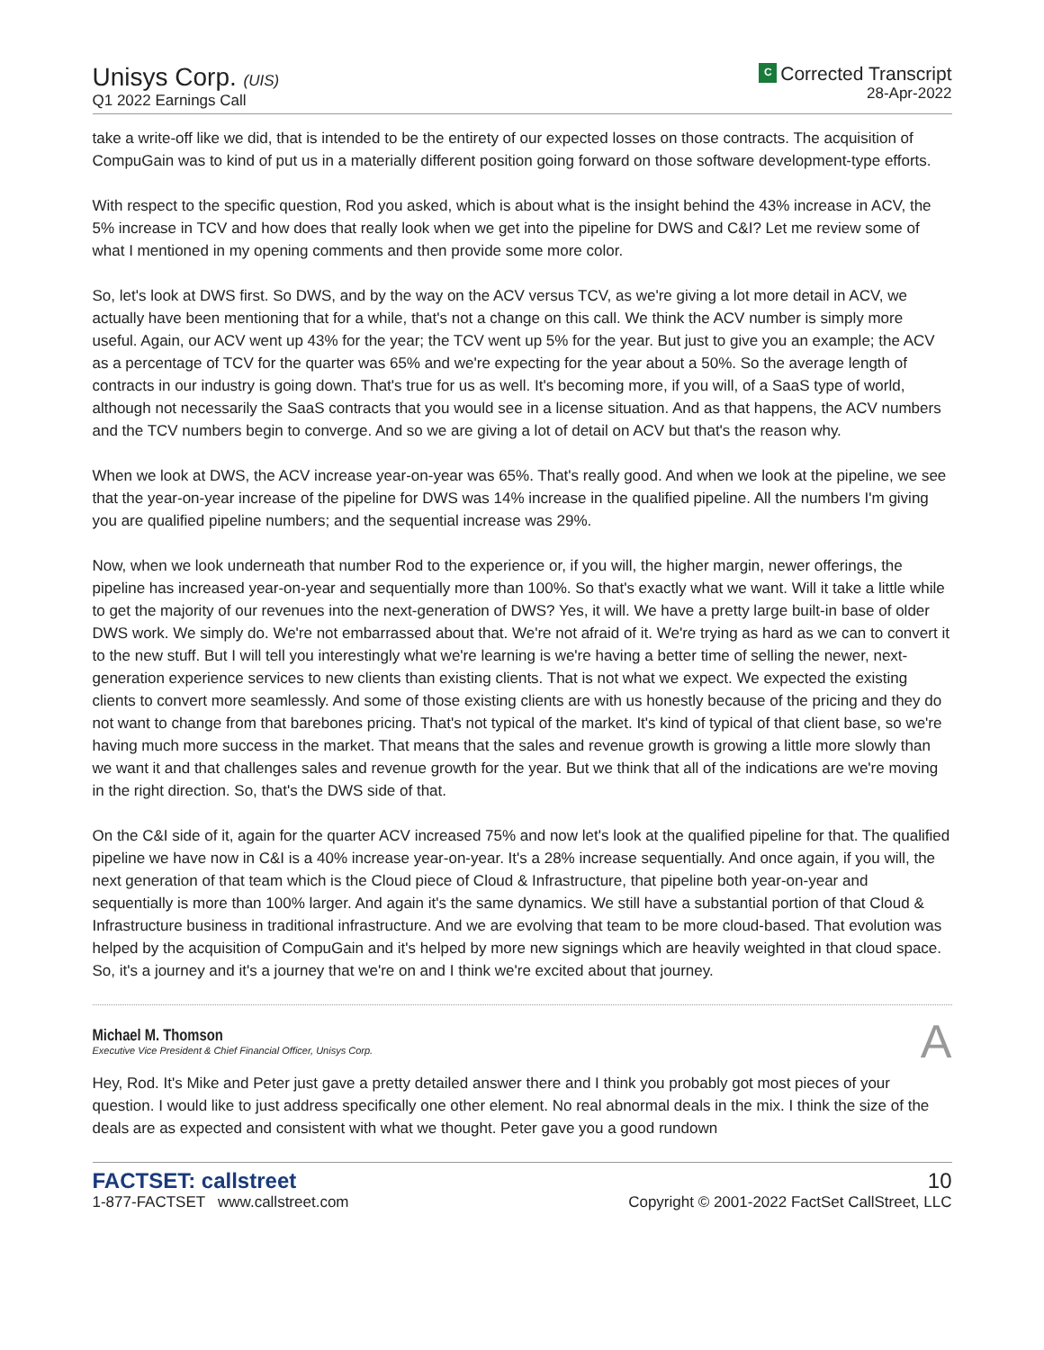Unisys Corp. (UIS)
Q1 2022 Earnings Call
C Corrected Transcript
28-Apr-2022
take a write-off like we did, that is intended to be the entirety of our expected losses on those contracts. The acquisition of CompuGain was to kind of put us in a materially different position going forward on those software development-type efforts.
With respect to the specific question, Rod you asked, which is about what is the insight behind the 43% increase in ACV, the 5% increase in TCV and how does that really look when we get into the pipeline for DWS and C&I? Let me review some of what I mentioned in my opening comments and then provide some more color.
So, let's look at DWS first. So DWS, and by the way on the ACV versus TCV, as we're giving a lot more detail in ACV, we actually have been mentioning that for a while, that's not a change on this call. We think the ACV number is simply more useful. Again, our ACV went up 43% for the year; the TCV went up 5% for the year. But just to give you an example; the ACV as a percentage of TCV for the quarter was 65% and we're expecting for the year about a 50%. So the average length of contracts in our industry is going down. That's true for us as well. It's becoming more, if you will, of a SaaS type of world, although not necessarily the SaaS contracts that you would see in a license situation. And as that happens, the ACV numbers and the TCV numbers begin to converge. And so we are giving a lot of detail on ACV but that's the reason why.
When we look at DWS, the ACV increase year-on-year was 65%. That's really good. And when we look at the pipeline, we see that the year-on-year increase of the pipeline for DWS was 14% increase in the qualified pipeline. All the numbers I'm giving you are qualified pipeline numbers; and the sequential increase was 29%.
Now, when we look underneath that number Rod to the experience or, if you will, the higher margin, newer offerings, the pipeline has increased year-on-year and sequentially more than 100%. So that's exactly what we want. Will it take a little while to get the majority of our revenues into the next-generation of DWS? Yes, it will. We have a pretty large built-in base of older DWS work. We simply do. We're not embarrassed about that. We're not afraid of it. We're trying as hard as we can to convert it to the new stuff. But I will tell you interestingly what we're learning is we're having a better time of selling the newer, next-generation experience services to new clients than existing clients. That is not what we expect. We expected the existing clients to convert more seamlessly. And some of those existing clients are with us honestly because of the pricing and they do not want to change from that barebones pricing. That's not typical of the market. It's kind of typical of that client base, so we're having much more success in the market. That means that the sales and revenue growth is growing a little more slowly than we want it and that challenges sales and revenue growth for the year. But we think that all of the indications are we're moving in the right direction. So, that's the DWS side of that.
On the C&I side of it, again for the quarter ACV increased 75% and now let's look at the qualified pipeline for that. The qualified pipeline we have now in C&I is a 40% increase year-on-year. It's a 28% increase sequentially. And once again, if you will, the next generation of that team which is the Cloud piece of Cloud & Infrastructure, that pipeline both year-on-year and sequentially is more than 100% larger. And again it's the same dynamics. We still have a substantial portion of that Cloud & Infrastructure business in traditional infrastructure. And we are evolving that team to be more cloud-based. That evolution was helped by the acquisition of CompuGain and it's helped by more new signings which are heavily weighted in that cloud space. So, it's a journey and it's a journey that we're on and I think we're excited about that journey.
Michael M. Thomson
Executive Vice President & Chief Financial Officer, Unisys Corp.
A
Hey, Rod. It's Mike and Peter just gave a pretty detailed answer there and I think you probably got most pieces of your question. I would like to just address specifically one other element. No real abnormal deals in the mix. I think the size of the deals are as expected and consistent with what we thought. Peter gave you a good rundown
FACTSET: callstreet
1-877-FACTSET www.callstreet.com
10
Copyright © 2001-2022 FactSet CallStreet, LLC